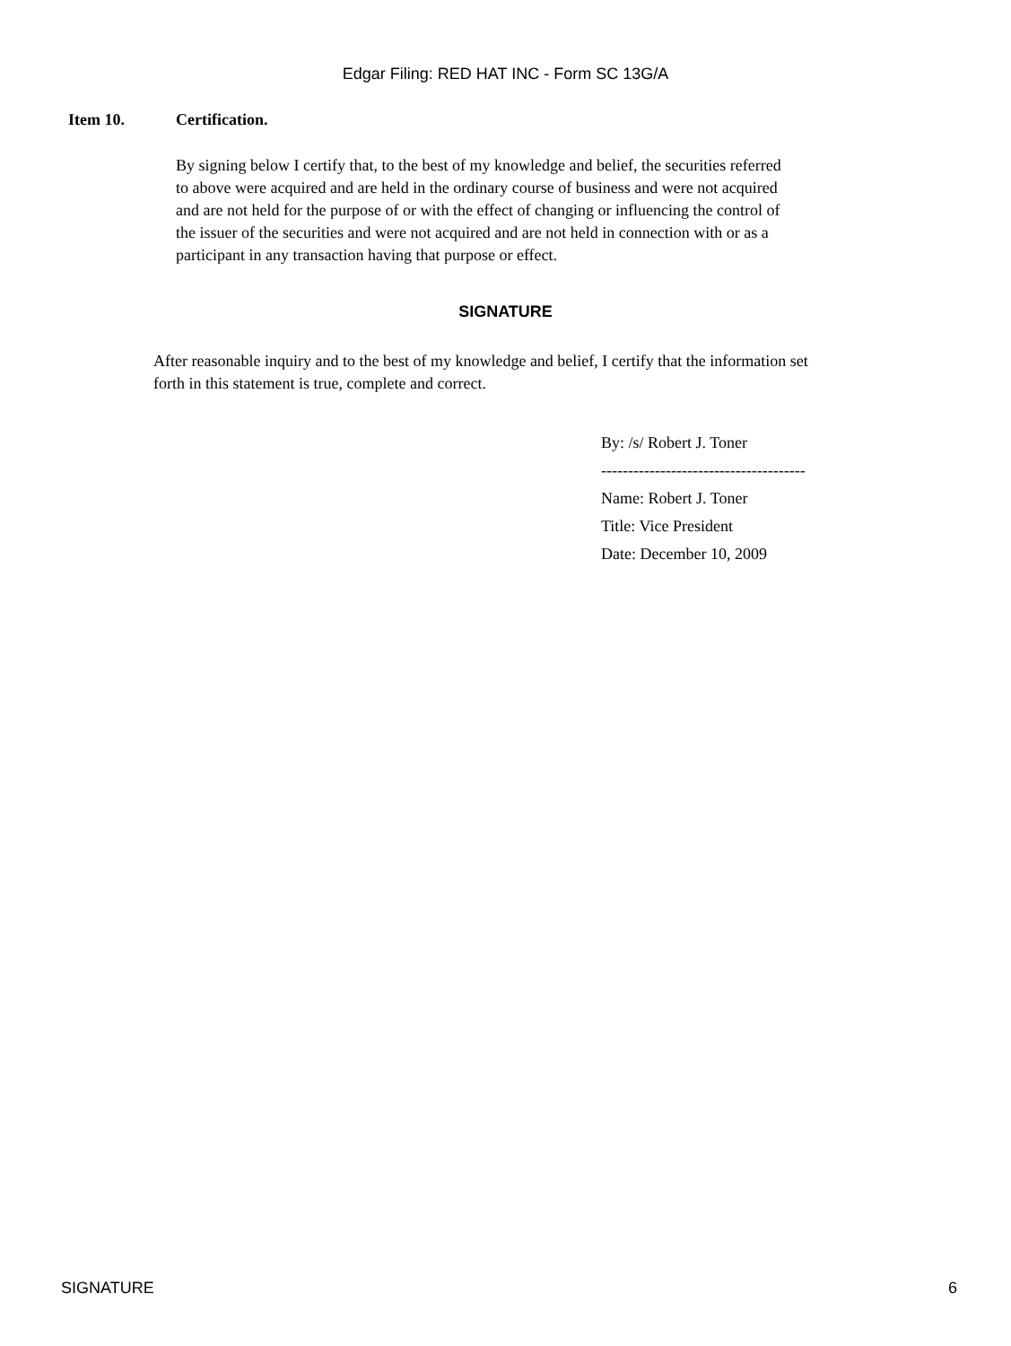Edgar Filing: RED HAT INC - Form SC 13G/A
Item 10. Certification.
By signing below I certify that, to the best of my knowledge and belief, the securities referred to above were acquired and are held in the ordinary course of business and were not acquired and are not held for the purpose of or with the effect of changing or influencing the control of the issuer of the securities and were not acquired and are not held in connection with or as a participant in any transaction having that purpose or effect.
SIGNATURE
After reasonable inquiry and to the best of my knowledge and belief, I certify that the information set forth in this statement is true, complete and correct.
By: /s/ Robert J. Toner
--------------------------------------
Name: Robert J. Toner
Title: Vice President
Date: December 10, 2009
SIGNATURE 6